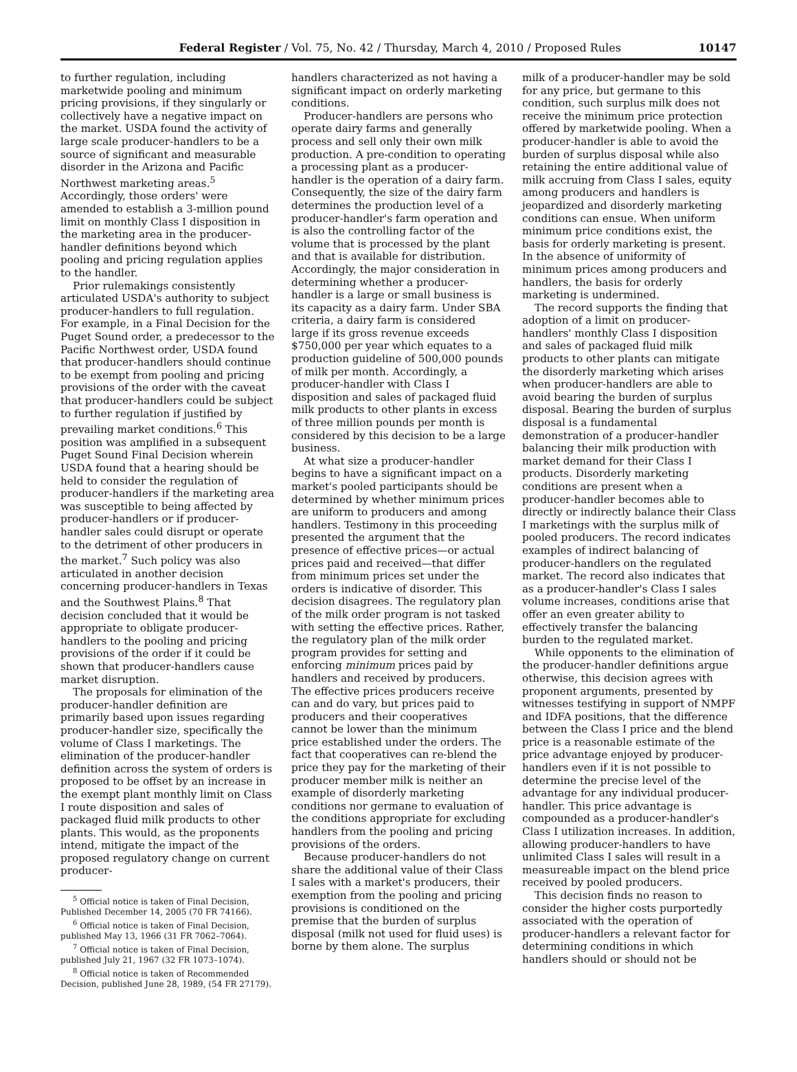Federal Register / Vol. 75, No. 42 / Thursday, March 4, 2010 / Proposed Rules 10147
to further regulation, including marketwide pooling and minimum pricing provisions, if they singularly or collectively have a negative impact on the market. USDA found the activity of large scale producer-handlers to be a source of significant and measurable disorder in the Arizona and Pacific Northwest marketing areas.<sup>5</sup> Accordingly, those orders' were amended to establish a 3-million pound limit on monthly Class I disposition in the marketing area in the producer-handler definitions beyond which pooling and pricing regulation applies to the handler.
Prior rulemakings consistently articulated USDA's authority to subject producer-handlers to full regulation. For example, in a Final Decision for the Puget Sound order, a predecessor to the Pacific Northwest order, USDA found that producer-handlers should continue to be exempt from pooling and pricing provisions of the order with the caveat that producer-handlers could be subject to further regulation if justified by prevailing market conditions.<sup>6</sup> This position was amplified in a subsequent Puget Sound Final Decision wherein USDA found that a hearing should be held to consider the regulation of producer-handlers if the marketing area was susceptible to being affected by producer-handlers or if producer-handler sales could disrupt or operate to the detriment of other producers in the market.<sup>7</sup> Such policy was also articulated in another decision concerning producer-handlers in Texas and the Southwest Plains.<sup>8</sup> That decision concluded that it would be appropriate to obligate producer-handlers to the pooling and pricing provisions of the order if it could be shown that producer-handlers cause market disruption.
The proposals for elimination of the producer-handler definition are primarily based upon issues regarding producer-handler size, specifically the volume of Class I marketings. The elimination of the producer-handler definition across the system of orders is proposed to be offset by an increase in the exempt plant monthly limit on Class I route disposition and sales of packaged fluid milk products to other plants. This would, as the proponents intend, mitigate the impact of the proposed regulatory change on current producer-
<sup>5</sup> Official notice is taken of Final Decision, Published December 14, 2005 (70 FR 74166).
<sup>6</sup> Official notice is taken of Final Decision, published May 13, 1966 (31 FR 7062–7064).
<sup>7</sup> Official notice is taken of Final Decision, published July 21, 1967 (32 FR 1073–1074).
<sup>8</sup> Official notice is taken of Recommended Decision, published June 28, 1989, (54 FR 27179).
handlers characterized as not having a significant impact on orderly marketing conditions.
Producer-handlers are persons who operate dairy farms and generally process and sell only their own milk production. A pre-condition to operating a processing plant as a producer-handler is the operation of a dairy farm. Consequently, the size of the dairy farm determines the production level of a producer-handler's farm operation and is also the controlling factor of the volume that is processed by the plant and that is available for distribution. Accordingly, the major consideration in determining whether a producer-handler is a large or small business is its capacity as a dairy farm. Under SBA criteria, a dairy farm is considered large if its gross revenue exceeds $750,000 per year which equates to a production guideline of 500,000 pounds of milk per month. Accordingly, a producer-handler with Class I disposition and sales of packaged fluid milk products to other plants in excess of three million pounds per month is considered by this decision to be a large business.
At what size a producer-handler begins to have a significant impact on a market's pooled participants should be determined by whether minimum prices are uniform to producers and among handlers. Testimony in this proceeding presented the argument that the presence of effective prices—or actual prices paid and received—that differ from minimum prices set under the orders is indicative of disorder. This decision disagrees. The regulatory plan of the milk order program is not tasked with setting the effective prices. Rather, the regulatory plan of the milk order program provides for setting and enforcing minimum prices paid by handlers and received by producers. The effective prices producers receive can and do vary, but prices paid to producers and their cooperatives cannot be lower than the minimum price established under the orders. The fact that cooperatives can re-blend the price they pay for the marketing of their producer member milk is neither an example of disorderly marketing conditions nor germane to evaluation of the conditions appropriate for excluding handlers from the pooling and pricing provisions of the orders.
Because producer-handlers do not share the additional value of their Class I sales with a market's producers, their exemption from the pooling and pricing provisions is conditioned on the premise that the burden of surplus disposal (milk not used for fluid uses) is borne by them alone. The surplus
milk of a producer-handler may be sold for any price, but germane to this condition, such surplus milk does not receive the minimum price protection offered by marketwide pooling. When a producer-handler is able to avoid the burden of surplus disposal while also retaining the entire additional value of milk accruing from Class I sales, equity among producers and handlers is jeopardized and disorderly marketing conditions can ensue. When uniform minimum price conditions exist, the basis for orderly marketing is present. In the absence of uniformity of minimum prices among producers and handlers, the basis for orderly marketing is undermined.
The record supports the finding that adoption of a limit on producer-handlers' monthly Class I disposition and sales of packaged fluid milk products to other plants can mitigate the disorderly marketing which arises when producer-handlers are able to avoid bearing the burden of surplus disposal. Bearing the burden of surplus disposal is a fundamental demonstration of a producer-handler balancing their milk production with market demand for their Class I products. Disorderly marketing conditions are present when a producer-handler becomes able to directly or indirectly balance their Class I marketings with the surplus milk of pooled producers. The record indicates examples of indirect balancing of producer-handlers on the regulated market. The record also indicates that as a producer-handler's Class I sales volume increases, conditions arise that offer an even greater ability to effectively transfer the balancing burden to the regulated market.
While opponents to the elimination of the producer-handler definitions argue otherwise, this decision agrees with proponent arguments, presented by witnesses testifying in support of NMPF and IDFA positions, that the difference between the Class I price and the blend price is a reasonable estimate of the price advantage enjoyed by producer-handlers even if it is not possible to determine the precise level of the advantage for any individual producer-handler. This price advantage is compounded as a producer-handler's Class I utilization increases. In addition, allowing producer-handlers to have unlimited Class I sales will result in a measureable impact on the blend price received by pooled producers.
This decision finds no reason to consider the higher costs purportedly associated with the operation of producer-handlers a relevant factor for determining conditions in which handlers should or should not be